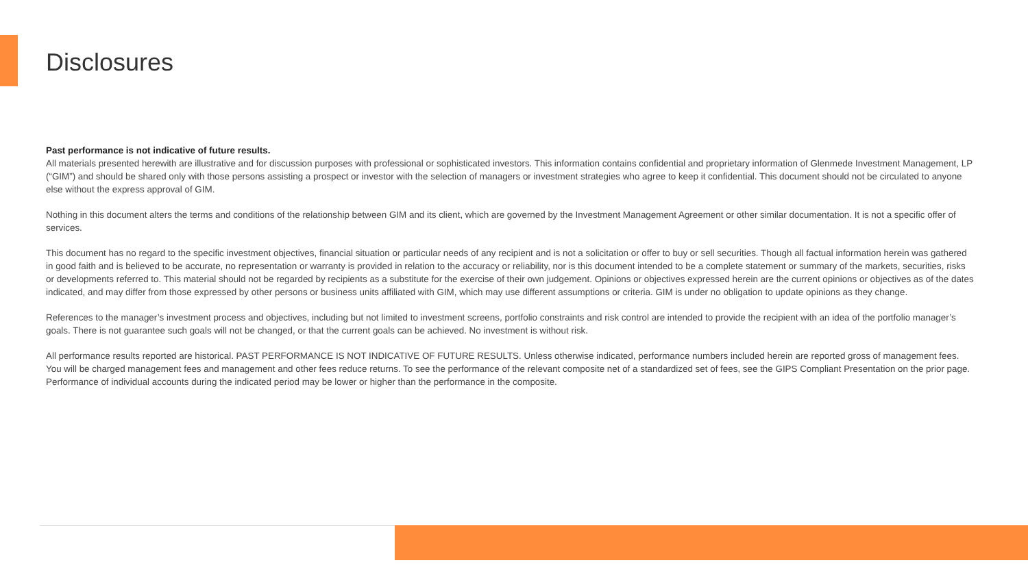Disclosures
Past performance is not indicative of future results.
All materials presented herewith are illustrative and for discussion purposes with professional or sophisticated investors. This information contains confidential and proprietary information of Glenmede Investment Management, LP (“GIM”) and should be shared only with those persons assisting a prospect or investor with the selection of managers or investment strategies who agree to keep it confidential. This document should not be circulated to anyone else without the express approval of GIM.
Nothing in this document alters the terms and conditions of the relationship between GIM and its client, which are governed by the Investment Management Agreement or other similar documentation. It is not a specific offer of services.
This document has no regard to the specific investment objectives, financial situation or particular needs of any recipient and is not a solicitation or offer to buy or sell securities. Though all factual information herein was gathered in good faith and is believed to be accurate, no representation or warranty is provided in relation to the accuracy or reliability, nor is this document intended to be a complete statement or summary of the markets, securities, risks or developments referred to. This material should not be regarded by recipients as a substitute for the exercise of their own judgement. Opinions or objectives expressed herein are the current opinions or objectives as of the dates indicated, and may differ from those expressed by other persons or business units affiliated with GIM, which may use different assumptions or criteria. GIM is under no obligation to update opinions as they change.
References to the manager’s investment process and objectives, including but not limited to investment screens, portfolio constraints and risk control are intended to provide the recipient with an idea of the portfolio manager’s goals. There is not guarantee such goals will not be changed, or that the current goals can be achieved. No investment is without risk.
All performance results reported are historical. PAST PERFORMANCE IS NOT INDICATIVE OF FUTURE RESULTS. Unless otherwise indicated, performance numbers included herein are reported gross of management fees. You will be charged management fees and management and other fees reduce returns. To see the performance of the relevant composite net of a standardized set of fees, see the GIPS Compliant Presentation on the prior page. Performance of individual accounts during the indicated period may be lower or higher than the performance in the composite.